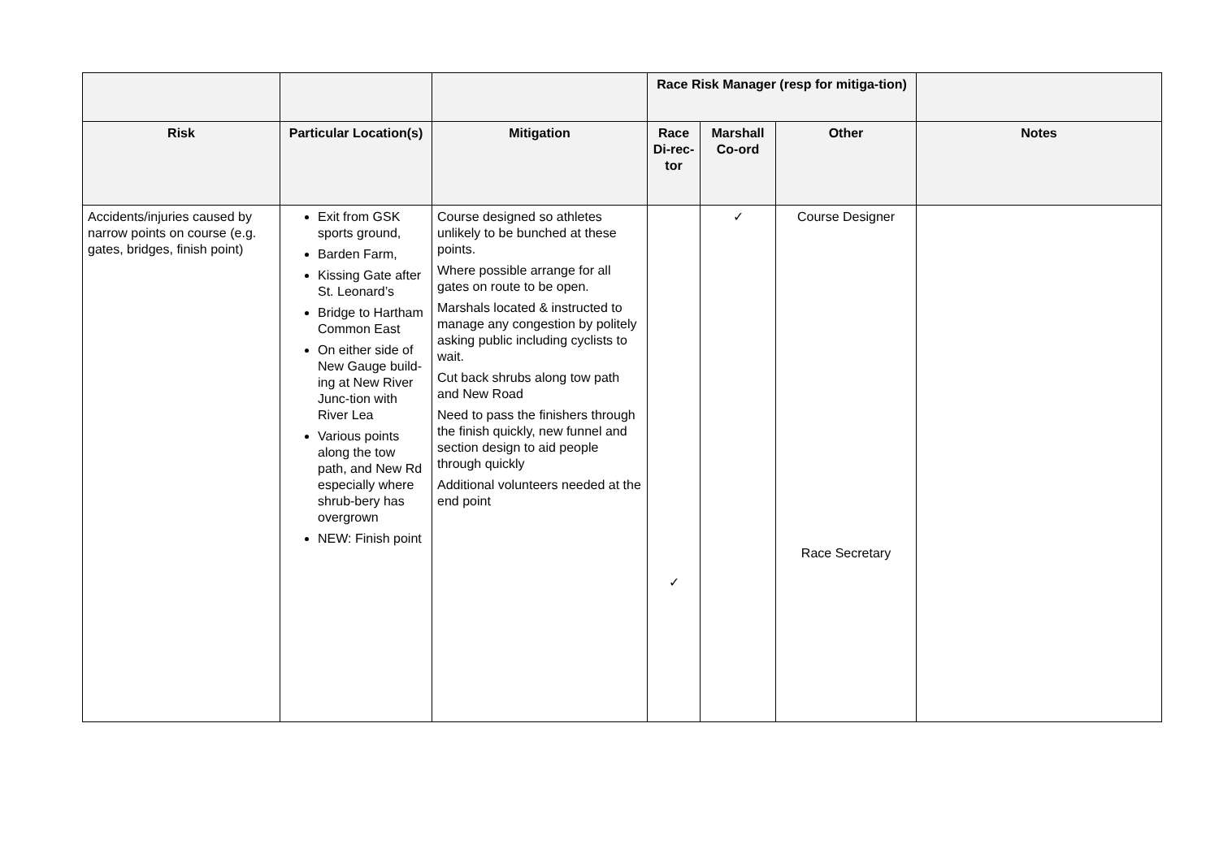| | | | Race Risk Manager (resp for mitiga-tion) | | | |
| --- | --- | --- | --- | --- | --- | --- |
| Risk | Particular Location(s) | Mitigation | Race Di-rec-tor | Marshall Co-ord | Other | Notes |
| Accidents/injuries caused by narrow points on course (e.g. gates, bridges, finish point) | Exit from GSK sports ground, Barden Farm, Kissing Gate after St. Leonard’s Bridge to Hartham Common East On either side of New Gauge build-ing at New River Junc-tion with River Lea Various points along the tow path, and New Rd especially where shrub-bery has overgrown NEW: Finish point | Course designed so athletes unlikely to be bunched at these points. Where possible arrange for all gates on route to be open. Marshals located & instructed to manage any congestion by politely asking public including cyclists to wait. Cut back shrubs along tow path and New Road Need to pass the finishers through the finish quickly, new funnel and section design to aid people through quickly Additional volunteers needed at the end point | ✓ | ✓ | Course Designer Race Secretary | |